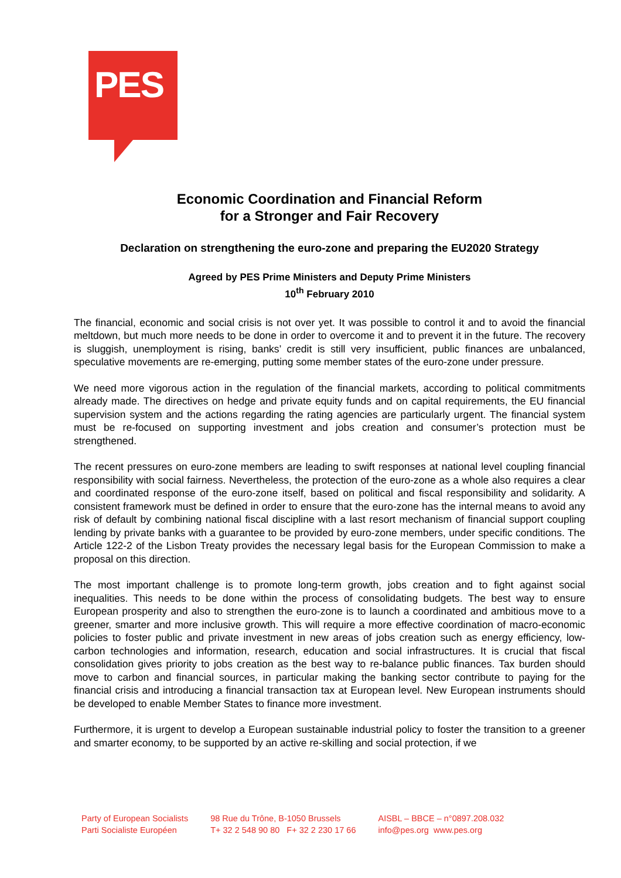PES
Economic Coordination and Financial Reform
for a Stronger and Fair Recovery
Declaration on strengthening the euro-zone and preparing the EU2020 Strategy
Agreed by PES Prime Ministers and Deputy Prime Ministers
10<sup>th</sup> February 2010
The financial, economic and social crisis is not over yet. It was possible to control it and to avoid the financial meltdown, but much more needs to be done in order to overcome it and to prevent it in the future. The recovery is sluggish, unemployment is rising, banks’ credit is still very insufficient, public finances are unbalanced, speculative movements are re-emerging, putting some member states of the euro-zone under pressure.
We need more vigorous action in the regulation of the financial markets, according to political commitments already made. The directives on hedge and private equity funds and on capital requirements, the EU financial supervision system and the actions regarding the rating agencies are particularly urgent. The financial system must be re-focused on supporting investment and jobs creation and consumer’s protection must be strengthened.
The recent pressures on euro-zone members are leading to swift responses at national level coupling financial responsibility with social fairness. Nevertheless, the protection of the euro-zone as a whole also requires a clear and coordinated response of the euro-zone itself, based on political and fiscal responsibility and solidarity. A consistent framework must be defined in order to ensure that the euro-zone has the internal means to avoid any risk of default by combining national fiscal discipline with a last resort mechanism of financial support coupling lending by private banks with a guarantee to be provided by euro-zone members, under specific conditions. The Article 122-2 of the Lisbon Treaty provides the necessary legal basis for the European Commission to make a proposal on this direction.
The most important challenge is to promote long-term growth, jobs creation and to fight against social inequalities. This needs to be done within the process of consolidating budgets. The best way to ensure European prosperity and also to strengthen the euro-zone is to launch a coordinated and ambitious move to a greener, smarter and more inclusive growth. This will require a more effective coordination of macro-economic policies to foster public and private investment in new areas of jobs creation such as energy efficiency, low-carbon technologies and information, research, education and social infrastructures. It is crucial that fiscal consolidation gives priority to jobs creation as the best way to re-balance public finances. Tax burden should move to carbon and financial sources, in particular making the banking sector contribute to paying for the financial crisis and introducing a financial transaction tax at European level. New European instruments should be developed to enable Member States to finance more investment.
Furthermore, it is urgent to develop a European sustainable industrial policy to foster the transition to a greener and smarter economy, to be supported by an active re-skilling and social protection, if we
Party of European Socialists
Parti Socialiste Européen
98 Rue du Trône, B-1050 Brussels
T+ 32 2 548 90 80 F+ 32 2 230 17 66
AISBL – BBCE – n°0897.208.032
info@pes.org www.pes.org